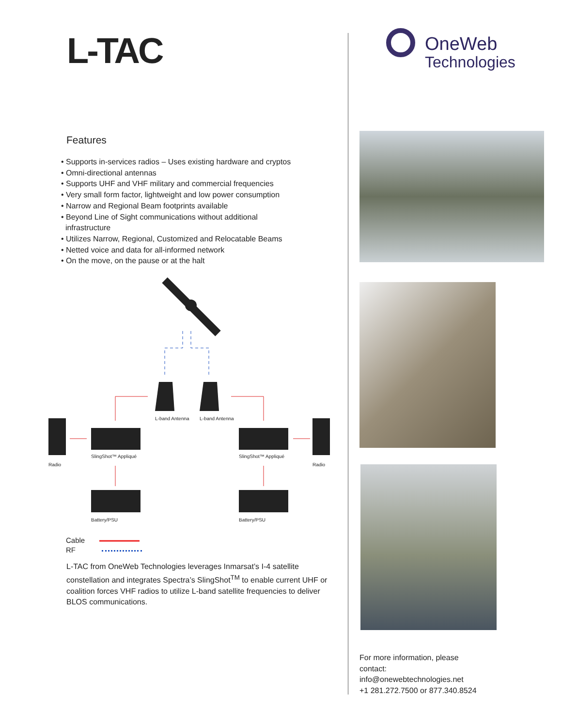L-TAC
Features
• Supports in-services radios – Uses existing hardware and cryptos
• Omni-directional antennas
• Supports UHF and VHF military and commercial frequencies
• Very small form factor, lightweight and low power consumption
• Narrow and Regional Beam footprints available
• Beyond Line of Sight communications without additional
infrastructure
• Utilizes Narrow, Regional, Customized and Relocatable Beams
• Netted voice and data for all-informed network
• On the move, on the pause or at the halt
L-band Antenna L-band Antenna
Radio
SlingShot™ Appliqué SlingShot™ Appliqué
Radio
Battery/PSU Battery/PSU
Cable
RF
L-TAC from OneWeb Technologies leverages Inmarsat’s I-4 satellite constellation and integrates Spectra’s SlingShot<sup>TM</sup> to enable current UHF or coalition forces VHF radios to utilize L-band satellite frequencies to deliver BLOS communications.
OneWeb
Technologies
For more information, please
contact:
info@onewebtechnologies.net
+1 281.272.7500 or 877.340.8524